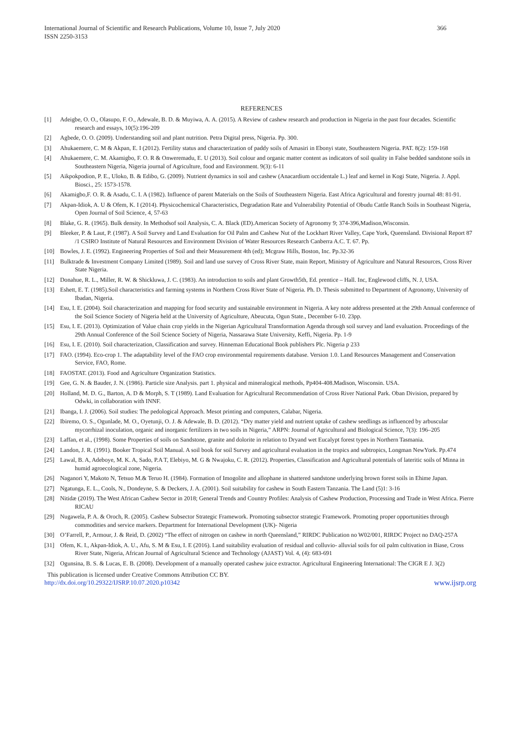International Journal of Scientific and Research Publications, Volume 10, Issue 7, July 2020
ISSN 2250-3153
366
REFERENCES
[1] Adeigbe, O. O., Olasupo, F. O., Adewale, B. D. & Muyiwa, A. A. (2015). A Review of cashew research and production in Nigeria in the past four decades. Scientific research and essays, 10(5):196-209
[2] Agbede, O. O. (2009). Understanding soil and plant nutrition. Petra Digital press, Nigeria. Pp. 300.
[3] Ahukaemere, C. M & Akpan, E. I (2012). Fertility status and characterization of paddy soils of Amasiri in Ebonyi state, Southeastern Nigeria. PAT. 8(2): 159-168
[4] Ahukaemere, C. M. Akamigbo, F. O. R & Onweremadu, E. U (2013). Soil colour and organic matter content as indicators of soil quality in False bedded sandstone soils in Southeastern Nigeria, Nigeria journal of Agriculture, food and Environment. 9(3): 6-11
[5] Aikpokpodion, P. E., Uloko, B. & Edibo, G. (2009). Nutrient dynamics in soil and cashew (Anacardium occidentale L.) leaf and kernel in Kogi State, Nigeria. J. Appl. Biosci., 25: 1573-1578.
[6] Akamigbo,F. O. R. & Asadu, C. I. A (1982). Influence of parent Materials on the Soils of Southeastern Nigeria. East Africa Agricultural and forestry journal 48: 81-91.
[7] Akpan-Idiok, A. U & Ofem, K. I (2014). Physicochemical Characteristics, Degradation Rate and Vulnerability Potential of Obudu Cattle Ranch Soils in Southeast Nigeria, Open Journal of Soil Science, 4, 57-63
[8] Blake, G. R. (1965). Bulk density. In Methodsof soil Analysis, C. A. Black (ED).American Society of Agronomy 9; 374-396,Madison,Wisconsin.
[9] Bleeker, P. & Laut, P. (1987). A Soil Survey and Land Evaluation for Oil Palm and Cashew Nut of the Lockhart River Valley, Cape York, Queensland. Divisional Report 87 /1 CSIRO Institute of Natural Resources and Environment Division of Water Resources Research Canberra A.C. T. 67. Pp.
[10] Bowles, J. E. (1992). Engineering Properties of Soil and their Measurement 4th (ed); Mcgraw Hills, Boston, Inc. Pp.32-36
[11] Bulktrade & Investment Company Limited (1989). Soil and land use survey of Cross River State, main Report, Ministry of Agriculture and Natural Resources, Cross River State Nigeria.
[12] Donahue, R. L., Miller, R. W. & Shickluwa, J. C. (1983). An introduction to soils and plant Growth5th, Ed. prentice – Hall. Inc, Englewood cliffs, N. J, USA.
[13] Eshett, E. T. (1985).Soil characteristics and farming systems in Northern Cross River State of Nigeria. Ph. D. Thesis submitted to Department of Agronomy, University of Ibadan, Nigeria.
[14] Esu, I. E. (2004). Soil characterization and mapping for food security and sustainable environment in Nigeria. A key note address presented at the 29th Annual conference of the Soil Science Society of Nigeria held at the University of Agriculture, Abeucuta, Ogun State., December 6-10. 23pp.
[15] Esu, I. E. (2013). Optimization of Value chain crop yields in the Nigerian Agricultural Transformation Agenda through soil survey and land evaluation. Proceedings of the 29th Annual Conference of the Soil Science Society of Nigeria, Nassarawa State University, Keffi, Nigeria. Pp. 1-9
[16] Esu, I. E. (2010). Soil characterization, Classification and survey. Hinneman Educational Book publishers Plc. Nigeria p 233
[17] FAO. (1994). Eco-crop 1. The adaptability level of the FAO crop environmental requirements database. Version 1.0. Land Resources Management and Conservation Service, FAO, Rome.
[18] FAOSTAT. (2013). Food and Agriculture Organization Statistics.
[19] Gee, G. N. & Bauder, J. N. (1986). Particle size Analysis. part 1. physical and mineralogical methods, Pp404-408.Madison, Wisconsin. USA.
[20] Holland, M. D. G., Barton, A. D & Morph, S. T (1989). Land Evaluation for Agricultural Recommendation of Cross River National Park. Oban Division, prepared by Odwki, in collaboration with INNF.
[21] Ibanga, I. J. (2006). Soil studies: The pedological Approach. Mesot printing and computers, Calabar, Nigeria.
[22] Ibiremo, O. S., Ogunlade, M. O., Oyetunji, O. J. & Adewale, B. D. (2012). “Dry matter yield and nutrient uptake of cashew seedlings as influenced by arbuscular mycorrhizal inoculation, organic and inorganic fertilizers in two soils in Nigeria,” ARPN: Journal of Agricultural and Biological Science, 7(3): 196–205
[23] Laffan, et al., (1998). Some Properties of soils on Sandstone, granite and dolorite in relation to Dryand wet Eucalypt forest types in Northern Tasmania.
[24] Landon, J. R. (1991). Booker Tropical Soil Manual. A soil book for soil Survey and agricultural evaluation in the tropics and subtropics, Longman NewYork. Pp.474
[25] Lawal, B. A, Adeboye, M. K. A, Sado, P.A T, Elebiyo, M. G & Nwajoku, C. R. (2012). Properties, Classification and Agricultural potentials of lateritic soils of Minna in humid agroecological zone, Nigeria.
[26] Naganori Y, Makoto N, Tetsuo M.& Teruo H. (1984). Formation of Imogolite and allophane in shattered sandstone underlying brown forest soils in Ehime Japan.
[27] Ngatunga, E. L., Cools, N., Dondeyne, S. & Deckers, J. A. (2001). Soil suitability for cashew in South Eastern Tanzania. The Land (5)1: 3-16
[28] Nitidæ (2019). The West African Cashew Sector in 2018; General Trends and Country Profiles: Analysis of Cashew Production, Processing and Trade in West Africa. Pierre RICAU
[29] Nugawela, P. A. & Oroch, R. (2005). Cashew Subsector Strategic Framework. Promoting subsector strategic Framework. Promoting proper opportunities through commodities and service markers. Department for International Development (UK)- Nigeria
[30] O’Farrell, P., Armour, J. & Reid, D. (2002) “The effect of nitrogen on cashew in north Queensland,” RIRDC Publication no W02/001, RIRDC Project no DAQ-257A
[31] Ofem, K. I., Akpan-Idiok, A. U., Afu, S. M & Esu, I. E (2016). Land suitability evaluation of residual and colluvio- alluvial soils for oil palm cultivation in Biase, Cross River State, Nigeria, African Journal of Agricultural Science and Technology (AJAST) Vol. 4, (4): 683-691
[32] Ogunsina, B. S. & Lucas, E. B. (2008). Development of a manually operated cashew juice extractor. Agricultural Engineering International: The CIGR E J. 3(2)
This publication is licensed under Creative Commons Attribution CC BY.
http://dx.doi.org/10.29322/IJSRP.10.07.2020.p10342 www.ijsrp.org